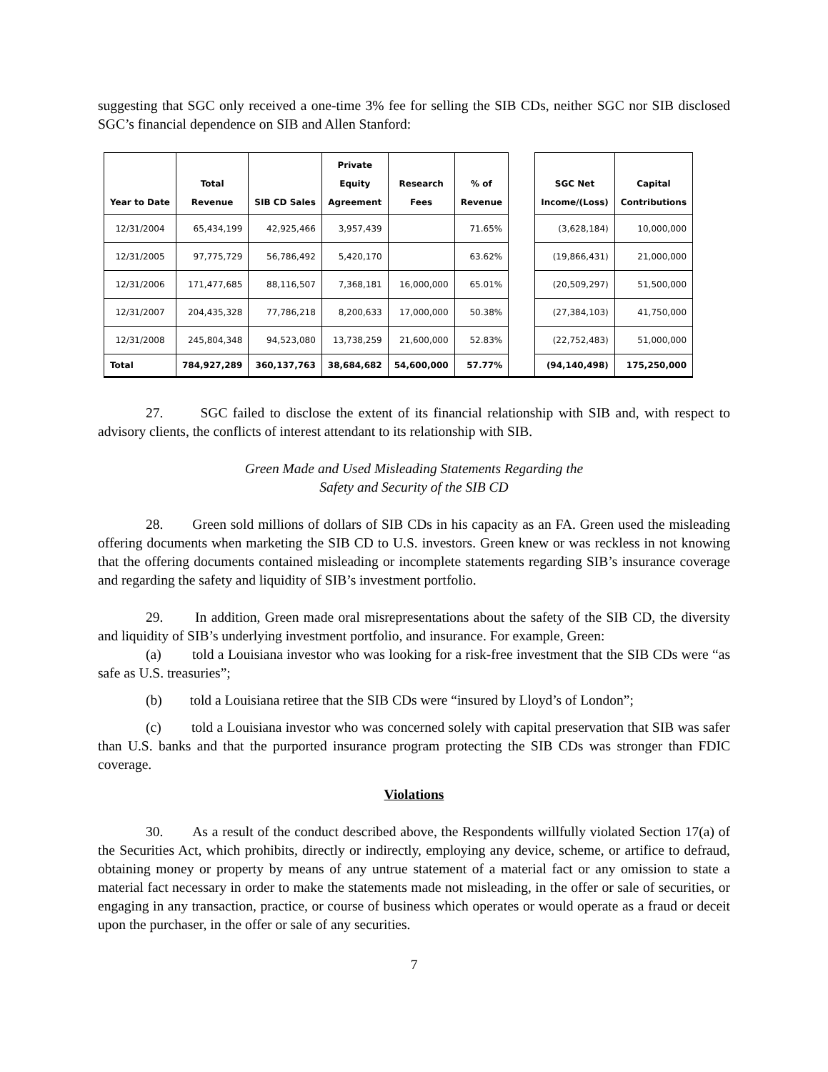suggesting that SGC only received a one-time 3% fee for selling the SIB CDs, neither SGC nor SIB disclosed SGC’s financial dependence on SIB and Allen Stanford:
| Year to Date | Total Revenue | SIB CD Sales | Private Equity Agreement | Research Fees | % of Revenue | | SGC Net Income/(Loss) | Capital Contributions |
| --- | --- | --- | --- | --- | --- | --- | --- | --- |
| 12/31/2004 | 65,434,199 | 42,925,466 | 3,957,439 | | 71.65% | | (3,628,184) | 10,000,000 |
| 12/31/2005 | 97,775,729 | 56,786,492 | 5,420,170 | | 63.62% | | (19,866,431) | 21,000,000 |
| 12/31/2006 | 171,477,685 | 88,116,507 | 7,368,181 | 16,000,000 | 65.01% | | (20,509,297) | 51,500,000 |
| 12/31/2007 | 204,435,328 | 77,786,218 | 8,200,633 | 17,000,000 | 50.38% | | (27,384,103) | 41,750,000 |
| 12/31/2008 | 245,804,348 | 94,523,080 | 13,738,259 | 21,600,000 | 52.83% | | (22,752,483) | 51,000,000 |
| Total | 784,927,289 | 360,137,763 | 38,684,682 | 54,600,000 | 57.77% | | (94,140,498) | 175,250,000 |
27. SGC failed to disclose the extent of its financial relationship with SIB and, with respect to advisory clients, the conflicts of interest attendant to its relationship with SIB.
Green Made and Used Misleading Statements Regarding the
Safety and Security of the SIB CD
28. Green sold millions of dollars of SIB CDs in his capacity as an FA. Green used the misleading offering documents when marketing the SIB CD to U.S. investors. Green knew or was reckless in not knowing that the offering documents contained misleading or incomplete statements regarding SIB’s insurance coverage and regarding the safety and liquidity of SIB’s investment portfolio.
29. In addition, Green made oral misrepresentations about the safety of the SIB CD, the diversity and liquidity of SIB’s underlying investment portfolio, and insurance. For example, Green:
(a) told a Louisiana investor who was looking for a risk-free investment that the SIB CDs were “as safe as U.S. treasuries”;
(b) told a Louisiana retiree that the SIB CDs were “insured by Lloyd’s of London”;
(c) told a Louisiana investor who was concerned solely with capital preservation that SIB was safer than U.S. banks and that the purported insurance program protecting the SIB CDs was stronger than FDIC coverage.
Violations
30. As a result of the conduct described above, the Respondents willfully violated Section 17(a) of the Securities Act, which prohibits, directly or indirectly, employing any device, scheme, or artifice to defraud, obtaining money or property by means of any untrue statement of a material fact or any omission to state a material fact necessary in order to make the statements made not misleading, in the offer or sale of securities, or engaging in any transaction, practice, or course of business which operates or would operate as a fraud or deceit upon the purchaser, in the offer or sale of any securities.
7